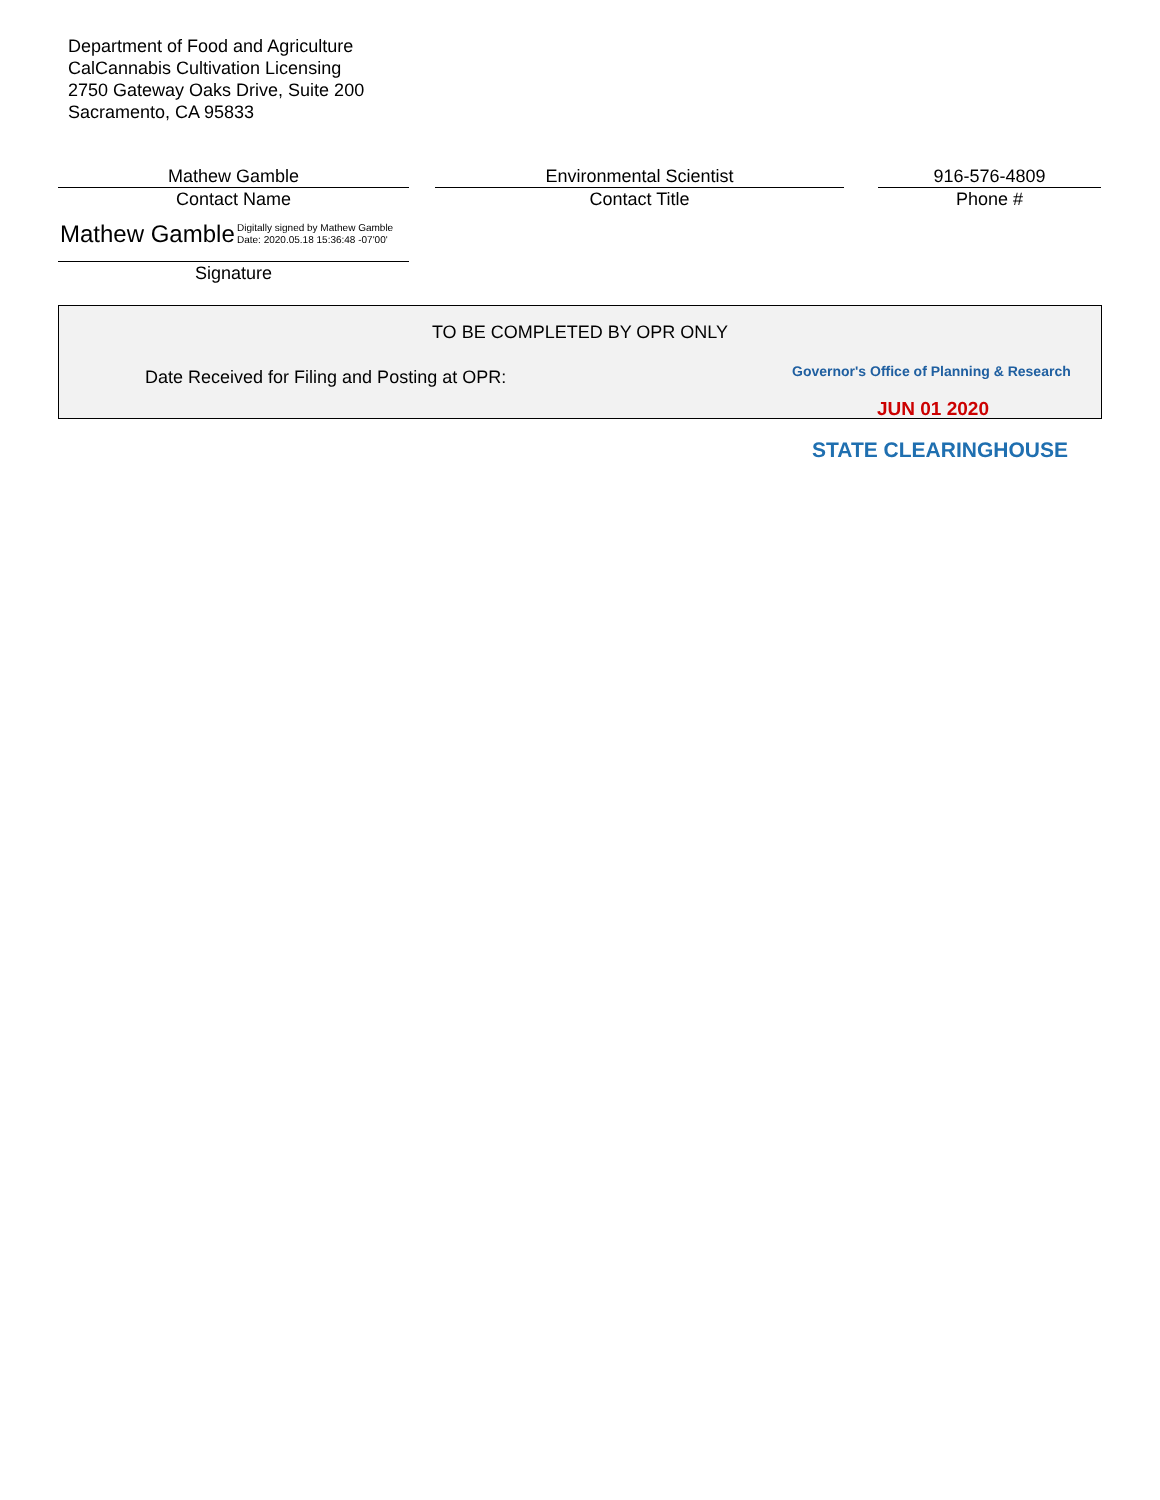Department of Food and Agriculture
CalCannabis Cultivation Licensing
2750 Gateway Oaks Drive, Suite 200
Sacramento, CA 95833
Mathew Gamble
Contact Name
Environmental Scientist
Contact Title
916-576-4809
Phone #
Mathew Gamble Digitally signed by Mathew Gamble
Date: 2020.05.18 15:36:48 -07'00'
Signature
TO BE COMPLETED BY OPR ONLY
Date Received for Filing and Posting at OPR:
Governor's Office of Planning & Research
JUN 01 2020
STATE CLEARINGHOUSE